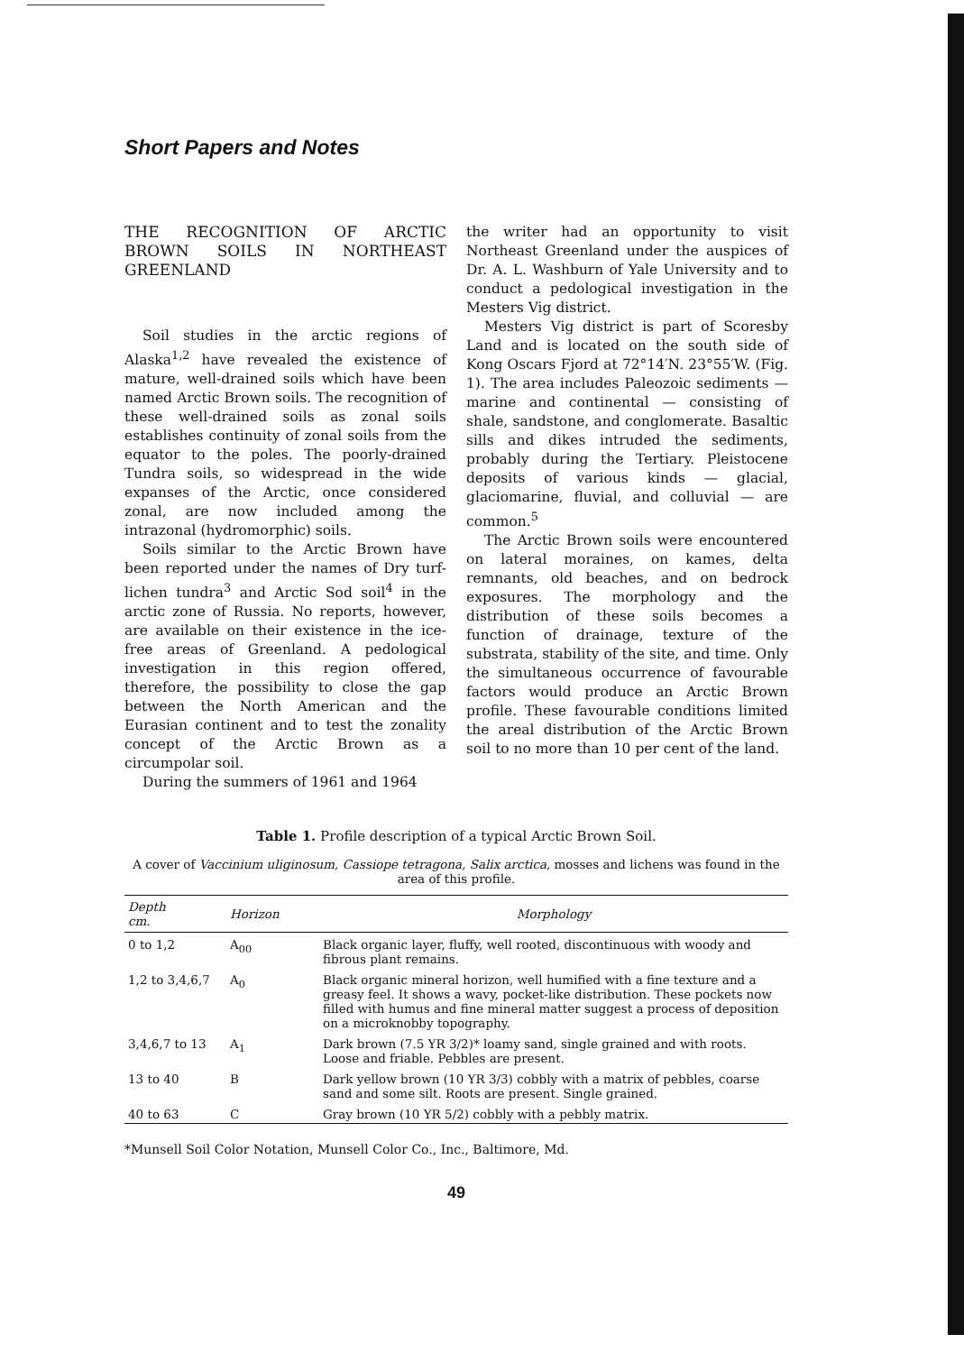Short Papers and Notes
THE RECOGNITION OF ARCTIC BROWN SOILS IN NORTHEAST GREENLAND
Soil studies in the arctic regions of Alaska<sup>1,2</sup> have revealed the existence of mature, well-drained soils which have been named Arctic Brown soils. The recognition of these well-drained soils as zonal soils establishes continuity of zonal soils from the equator to the poles. The poorly-drained Tundra soils, so widespread in the wide expanses of the Arctic, once considered zonal, are now included among the intrazonal (hydromorphic) soils.
Soils similar to the Arctic Brown have been reported under the names of Dry turf-lichen tundra<sup>3</sup> and Arctic Sod soil<sup>4</sup> in the arctic zone of Russia. No reports, however, are available on their existence in the ice-free areas of Greenland. A pedological investigation in this region offered, therefore, the possibility to close the gap between the North American and the Eurasian continent and to test the zonality concept of the Arctic Brown as a circumpolar soil.
During the summers of 1961 and 1964
the writer had an opportunity to visit Northeast Greenland under the auspices of Dr. A. L. Washburn of Yale University and to conduct a pedological investigation in the Mesters Vig district.
Mesters Vig district is part of Scoresby Land and is located on the south side of Kong Oscars Fjord at 72°14′N. 23°55′W. (Fig. 1). The area includes Paleozoic sediments — marine and continental — consisting of shale, sandstone, and conglomerate. Basaltic sills and dikes intruded the sediments, probably during the Tertiary. Pleistocene deposits of various kinds — glacial, glaciomarine, fluvial, and colluvial — are common.<sup>5</sup>
The Arctic Brown soils were encountered on lateral moraines, on kames, delta remnants, old beaches, and on bedrock exposures. The morphology and the distribution of these soils becomes a function of drainage, texture of the substrata, stability of the site, and time. Only the simultaneous occurrence of favourable factors would produce an Arctic Brown profile. These favourable conditions limited the areal distribution of the Arctic Brown soil to no more than 10 per cent of the land.
Table 1. Profile description of a typical Arctic Brown Soil.
A cover of Vaccinium uliginosum, Cassiope tetragona, Salix arctica, mosses and lichens was found in the area of this profile.
| Depth cm. | Horizon | Morphology |
| --- | --- | --- |
| 0 to 1,2 | A<sub>00</sub> | Black organic layer, fluffy, well rooted, discontinuous with woody and fibrous plant remains. |
| 1,2 to 3,4,6,7 | A<sub>0</sub> | Black organic mineral horizon, well humified with a fine texture and a greasy feel. It shows a wavy, pocket-like distribution. These pockets now filled with humus and fine mineral matter suggest a process of deposition on a microknobby topography. |
| 3,4,6,7 to 13 | A<sub>1</sub> | Dark brown (7.5 YR 3/2)* loamy sand, single grained and with roots. Loose and friable. Pebbles are present. |
| 13 to 40 | B | Dark yellow brown (10 YR 3/3) cobbly with a matrix of pebbles, coarse sand and some silt. Roots are present. Single grained. |
| 40 to 63 | C | Gray brown (10 YR 5/2) cobbly with a pebbly matrix. |
*Munsell Soil Color Notation, Munsell Color Co., Inc., Baltimore, Md.
49